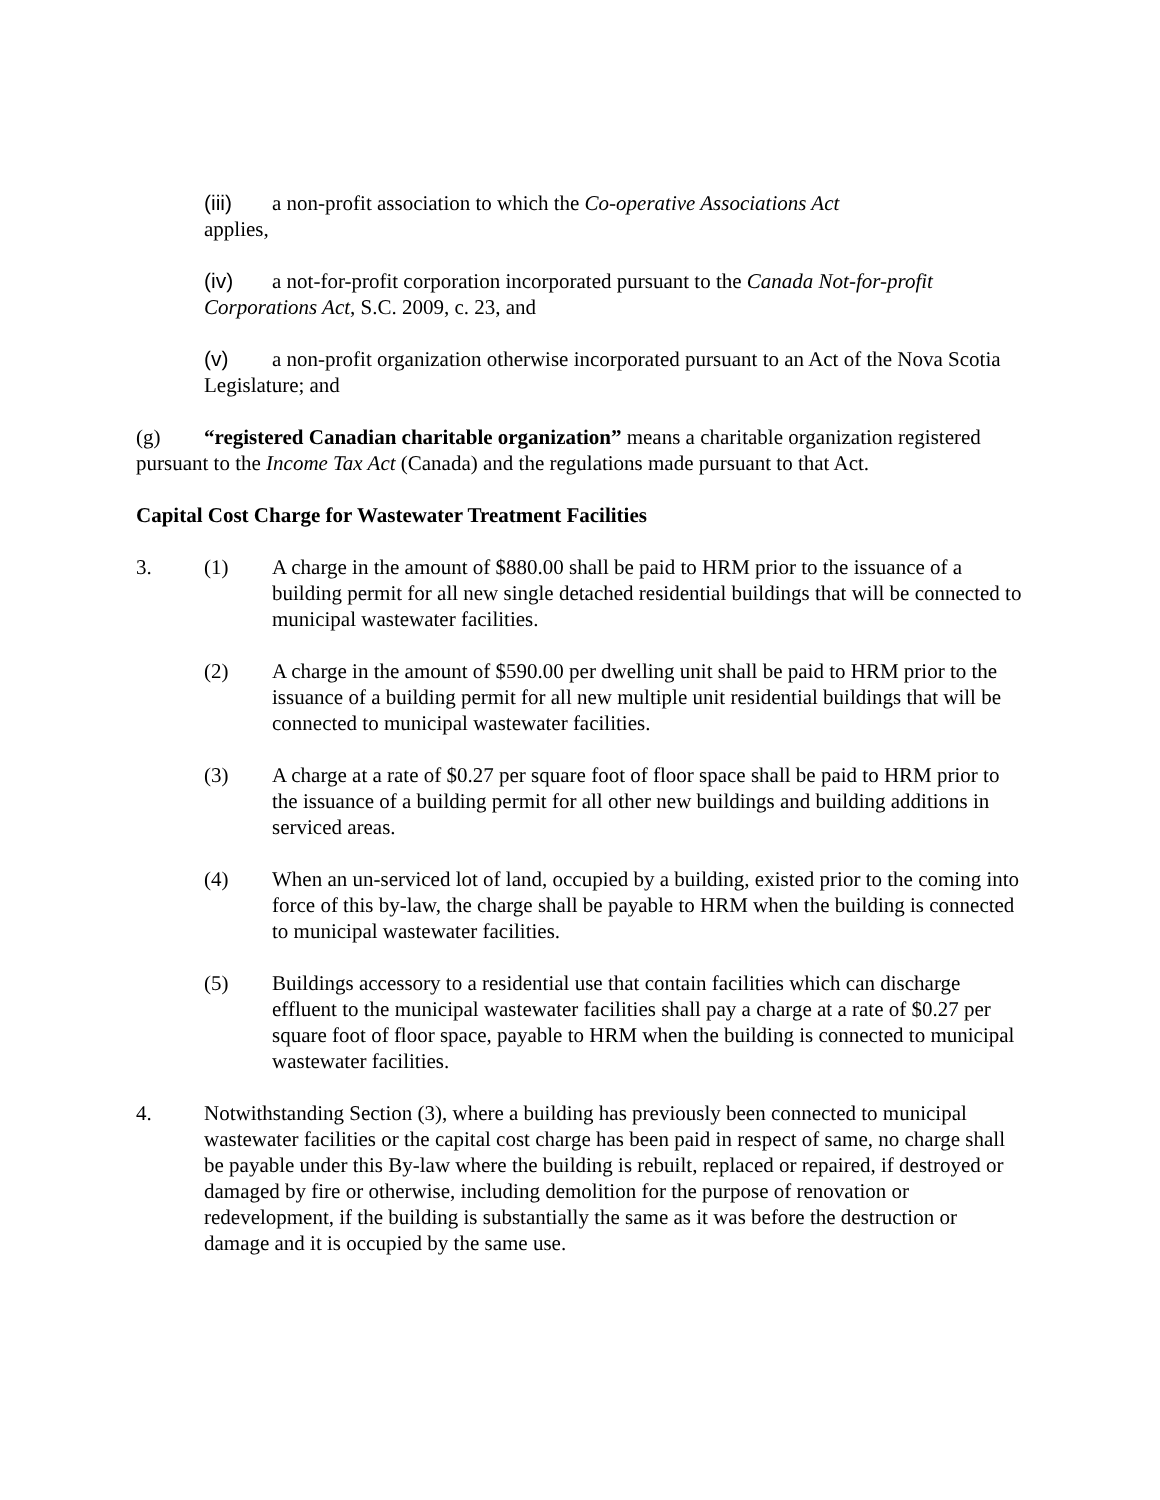(iii) a non-profit association to which the Co-operative Associations Act
applies,
(iv) a not-for-profit corporation incorporated pursuant to the Canada Not-for-profit Corporations Act, S.C. 2009, c. 23, and
(v) a non-profit organization otherwise incorporated pursuant to an Act of the Nova Scotia Legislature; and
(g) “registered Canadian charitable organization” means a charitable organization registered pursuant to the Income Tax Act (Canada) and the regulations made pursuant to that Act.
Capital Cost Charge for Wastewater Treatment Facilities
3. (1) A charge in the amount of $880.00 shall be paid to HRM prior to the issuance of a building permit for all new single detached residential buildings that will be connected to municipal wastewater facilities.
(2) A charge in the amount of $590.00 per dwelling unit shall be paid to HRM prior to the issuance of a building permit for all new multiple unit residential buildings that will be connected to municipal wastewater facilities.
(3) A charge at a rate of $0.27 per square foot of floor space shall be paid to HRM prior to the issuance of a building permit for all other new buildings and building additions in serviced areas.
(4) When an un-serviced lot of land, occupied by a building, existed prior to the coming into force of this by-law, the charge shall be payable to HRM when the building is connected to municipal wastewater facilities.
(5) Buildings accessory to a residential use that contain facilities which can discharge effluent to the municipal wastewater facilities shall pay a charge at a rate of $0.27 per square foot of floor space, payable to HRM when the building is connected to municipal wastewater facilities.
4. Notwithstanding Section (3), where a building has previously been connected to municipal wastewater facilities or the capital cost charge has been paid in respect of same, no charge shall be payable under this By-law where the building is rebuilt, replaced or repaired, if destroyed or damaged by fire or otherwise, including demolition for the purpose of renovation or redevelopment, if the building is substantially the same as it was before the destruction or damage and it is occupied by the same use.